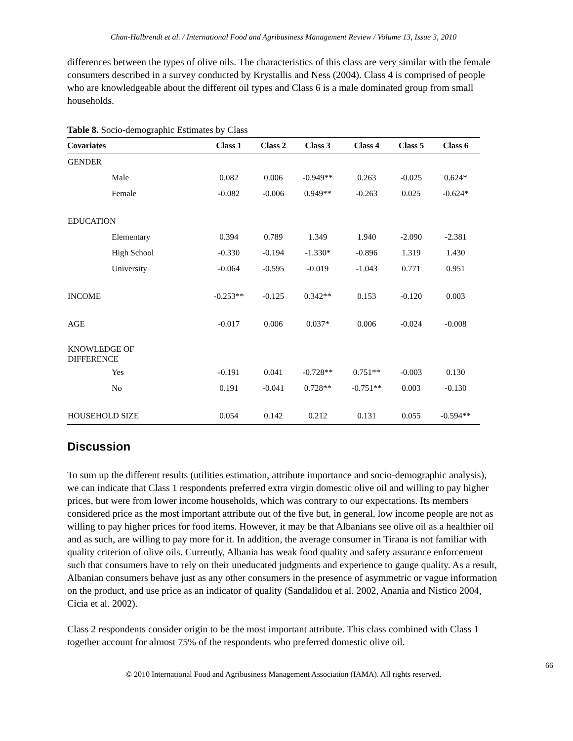Chan-Halbrendt et al. / International Food and Agribusiness Management Review / Volume 13, Issue 3, 2010
differences between the types of olive oils. The characteristics of this class are very similar with the female consumers described in a survey conducted by Krystallis and Ness (2004). Class 4 is comprised of people who are knowledgeable about the different oil types and Class 6 is a male dominated group from small households.
Table 8. Socio-demographic Estimates by Class
| Covariates | Class 1 | Class 2 | Class 3 | Class 4 | Class 5 | Class 6 |
| --- | --- | --- | --- | --- | --- | --- |
| GENDER | | | | | | |
| Male | 0.082 | 0.006 | -0.949** | 0.263 | -0.025 | 0.624* |
| Female | -0.082 | -0.006 | 0.949** | -0.263 | 0.025 | -0.624* |
| EDUCATION | | | | | | |
| Elementary | 0.394 | 0.789 | 1.349 | 1.940 | -2.090 | -2.381 |
| High School | -0.330 | -0.194 | -1.330* | -0.896 | 1.319 | 1.430 |
| University | -0.064 | -0.595 | -0.019 | -1.043 | 0.771 | 0.951 |
| INCOME | -0.253** | -0.125 | 0.342** | 0.153 | -0.120 | 0.003 |
| AGE | -0.017 | 0.006 | 0.037* | 0.006 | -0.024 | -0.008 |
| KNOWLEDGE OF DIFFERENCE | | | | | | |
| Yes | -0.191 | 0.041 | -0.728** | 0.751** | -0.003 | 0.130 |
| No | 0.191 | -0.041 | 0.728** | -0.751** | 0.003 | -0.130 |
| HOUSEHOLD SIZE | 0.054 | 0.142 | 0.212 | 0.131 | 0.055 | -0.594** |
Discussion
To sum up the different results (utilities estimation, attribute importance and socio-demographic analysis), we can indicate that Class 1 respondents preferred extra virgin domestic olive oil and willing to pay higher prices, but were from lower income households, which was contrary to our expectations. Its members considered price as the most important attribute out of the five but, in general, low income people are not as willing to pay higher prices for food items. However, it may be that Albanians see olive oil as a healthier oil and as such, are willing to pay more for it. In addition, the average consumer in Tirana is not familiar with quality criterion of olive oils. Currently, Albania has weak food quality and safety assurance enforcement such that consumers have to rely on their uneducated judgments and experience to gauge quality. As a result, Albanian consumers behave just as any other consumers in the presence of asymmetric or vague information on the product, and use price as an indicator of quality (Sandalidou et al. 2002, Anania and Nistico 2004, Cicia et al. 2002).
Class 2 respondents consider origin to be the most important attribute. This class combined with Class 1 together account for almost 75% of the respondents who preferred domestic olive oil.
66
© 2010 International Food and Agribusiness Management Association (IAMA). All rights reserved.